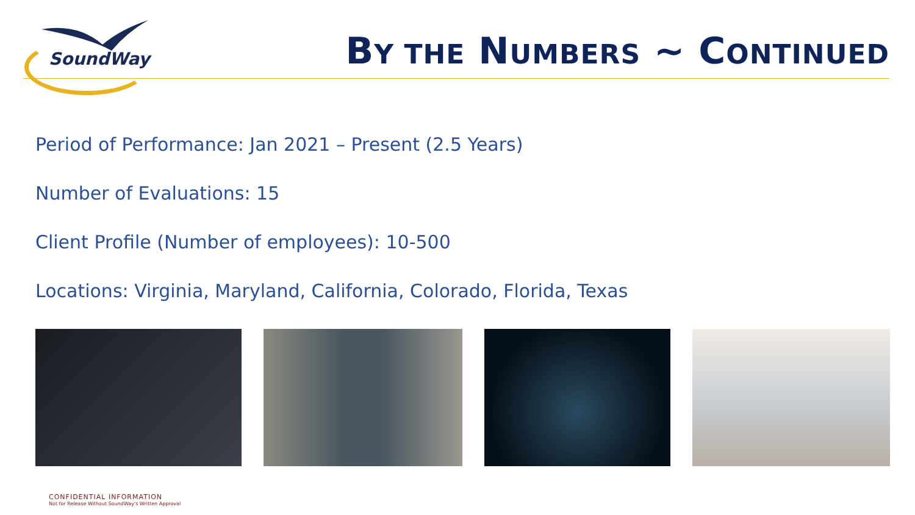SoundWay
BY THE NUMBERS ~ CONTINUED
Period of Performance: Jan 2021 – Present (2.5 Years)
Number of Evaluations: 15
Client Profile (Number of employees): 10-500
Locations: Virginia, Maryland, California, Colorado, Florida, Texas
CONFIDENTIAL INFORMATION
Not for Release Without SoundWay's Written Approval